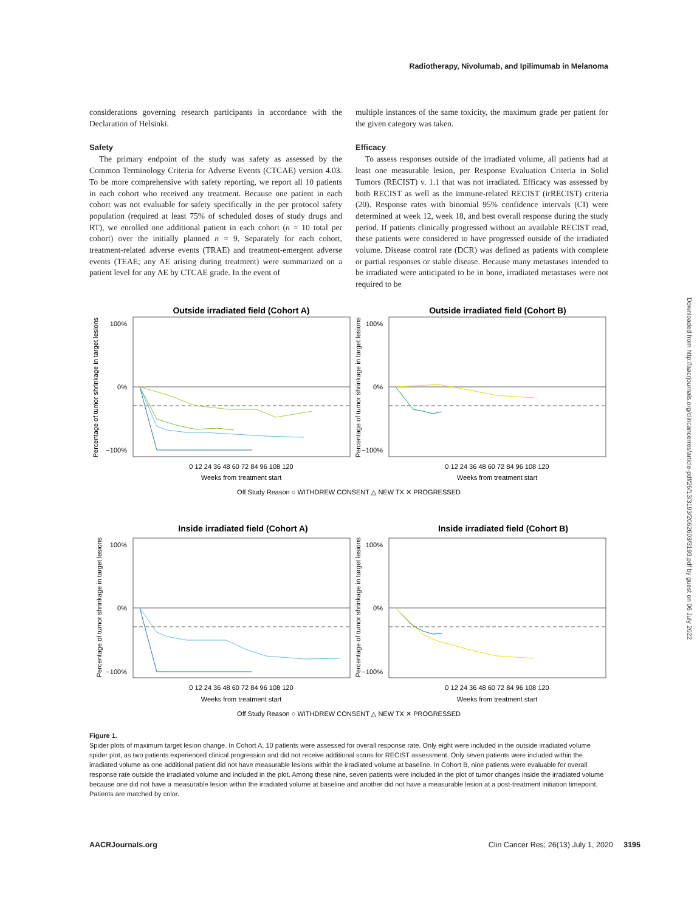Radiotherapy, Nivolumab, and Ipilimumab in Melanoma
considerations governing research participants in accordance with the Declaration of Helsinki.
Safety
The primary endpoint of the study was safety as assessed by the Common Terminology Criteria for Adverse Events (CTCAE) version 4.03. To be more comprehensive with safety reporting, we report all 10 patients in each cohort who received any treatment. Because one patient in each cohort was not evaluable for safety specifically in the per protocol safety population (required at least 75% of scheduled doses of study drugs and RT), we enrolled one additional patient in each cohort (n = 10 total per cohort) over the initially planned n = 9. Separately for each cohort, treatment-related adverse events (TRAE) and treatment-emergent adverse events (TEAE; any AE arising during treatment) were summarized on a patient level for any AE by CTCAE grade. In the event of
multiple instances of the same toxicity, the maximum grade per patient for the given category was taken.
Efficacy
To assess responses outside of the irradiated volume, all patients had at least one measurable lesion, per Response Evaluation Criteria in Solid Tumors (RECIST) v. 1.1 that was not irradiated. Efficacy was assessed by both RECIST as well as the immune-related RECIST (irRECIST) criteria (20). Response rates with binomial 95% confidence intervals (CI) were determined at week 12, week 18, and best overall response during the study period. If patients clinically progressed without an available RECIST read, these patients were considered to have progressed outside of the irradiated volume. Disease control rate (DCR) was defined as patients with complete or partial responses or stable disease. Because many metastases intended to be irradiated were anticipated to be in bone, irradiated metastases were not required to be
Downloaded from http://aacrjournals.org/clincancerres/article-pdf/26/13/3193/2062603/3193.pdf by guest on 06 July 2022
Outside irradiated field (Cohort A)
Outside irradiated field (Cohort B)
Inside irradiated field (Cohort A)
Inside irradiated field (Cohort B)
100%
0%
−100%
100%
0%
−100%
100%
0%
−100%
100%
0%
−100%
0 12 24 36 48 60 72 84 96 108 120
0 12 24 36 48 60 72 84 96 108 120
Weeks from treatment start
Weeks from treatment start
0 12 24 36 48 60 72 84 96 108 120
0 12 24 36 48 60 72 84 96 108 120
Weeks from treatment start
Weeks from treatment start
Off Study Reason ○ WITHDREW CONSENT △ NEW TX ✕ PROGRESSED
Off Study Reason ○ WITHDREW CONSENT △ NEW TX ✕ PROGRESSED
Percentage of tumor shrinkage in target lesions
Percentage of tumor shrinkage in target lesions
Percentage of tumor shrinkage in target lesions
Percentage of tumor shrinkage in target lesions
Figure 1.
Spider plots of maximum target lesion change. In Cohort A, 10 patients were assessed for overall response rate. Only eight were included in the outside irradiated volume spider plot, as two patients experienced clinical progression and did not receive additional scans for RECIST assessment. Only seven patients were included within the irradiated volume as one additional patient did not have measurable lesions within the irradiated volume at baseline. In Cohort B, nine patients were evaluable for overall response rate outside the irradiated volume and included in the plot. Among these nine, seven patients were included in the plot of tumor changes inside the irradiated volume because one did not have a measurable lesion within the irradiated volume at baseline and another did not have a measurable lesion at a post-treatment initiation timepoint. Patients are matched by color.
AACRJournals.org Clin Cancer Res; 26(13) July 1, 2020 3195